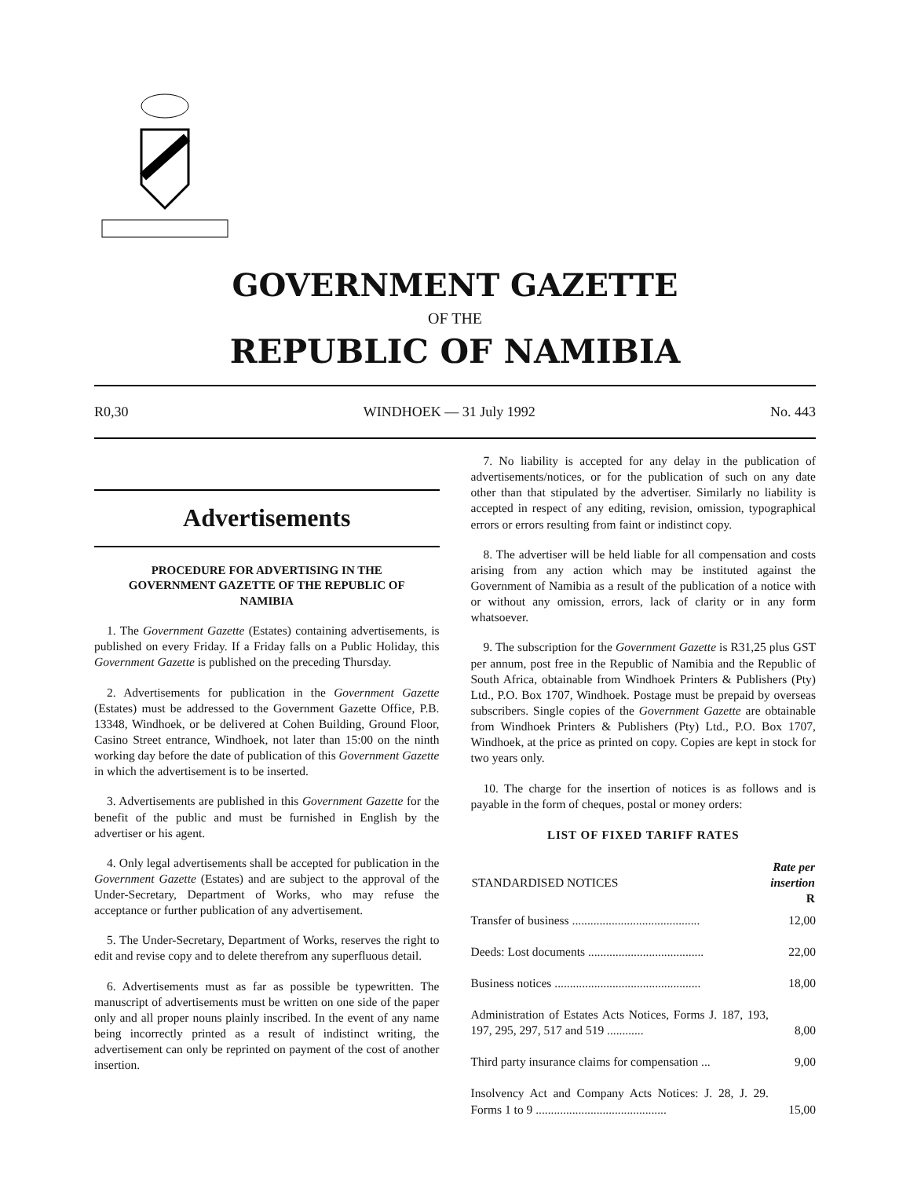GOVERNMENT GAZETTE
OF THE
REPUBLIC OF NAMIBIA
R0,30 WINDHOEK — 31 July 1992 No. 443
Advertisements
PROCEDURE FOR ADVERTISING IN THE GOVERNMENT GAZETTE OF THE REPUBLIC OF NAMIBIA
1. The Government Gazette (Estates) containing advertisements, is published on every Friday. If a Friday falls on a Public Holiday, this Government Gazette is published on the preceding Thursday.
2. Advertisements for publication in the Government Gazette (Estates) must be addressed to the Government Gazette Office, P.B. 13348, Windhoek, or be delivered at Cohen Building, Ground Floor, Casino Street entrance, Windhoek, not later than 15:00 on the ninth working day before the date of publication of this Government Gazette in which the advertisement is to be inserted.
3. Advertisements are published in this Government Gazette for the benefit of the public and must be furnished in English by the advertiser or his agent.
4. Only legal advertisements shall be accepted for publication in the Government Gazette (Estates) and are subject to the approval of the Under-Secretary, Department of Works, who may refuse the acceptance or further publication of any advertisement.
5. The Under-Secretary, Department of Works, reserves the right to edit and revise copy and to delete therefrom any superfluous detail.
6. Advertisements must as far as possible be typewritten. The manuscript of advertisements must be written on one side of the paper only and all proper nouns plainly inscribed. In the event of any name being incorrectly printed as a result of indistinct writing, the advertisement can only be reprinted on payment of the cost of another insertion.
7. No liability is accepted for any delay in the publication of advertisements/notices, or for the publication of such on any date other than that stipulated by the advertiser. Similarly no liability is accepted in respect of any editing, revision, omission, typographical errors or errors resulting from faint or indistinct copy.
8. The advertiser will be held liable for all compensation and costs arising from any action which may be instituted against the Government of Namibia as a result of the publication of a notice with or without any omission, errors, lack of clarity or in any form whatsoever.
9. The subscription for the Government Gazette is R31,25 plus GST per annum, post free in the Republic of Namibia and the Republic of South Africa, obtainable from Windhoek Printers & Publishers (Pty) Ltd., P.O. Box 1707, Windhoek. Postage must be prepaid by overseas subscribers. Single copies of the Government Gazette are obtainable from Windhoek Printers & Publishers (Pty) Ltd., P.O. Box 1707, Windhoek, at the price as printed on copy. Copies are kept in stock for two years only.
10. The charge for the insertion of notices is as follows and is payable in the form of cheques, postal or money orders:
LIST OF FIXED TARIFF RATES
| STANDARDISED NOTICES | Rate per insertion R |
| --- | --- |
| Transfer of business .......................................... | 12,00 |
| Deeds: Lost documents ...................................... | 22,00 |
| Business notices ................................................ | 18,00 |
| Administration of Estates Acts Notices, Forms J. 187, 193, 197, 295, 297, 517 and 519 ............ | 8,00 |
| Third party insurance claims for compensation ... | 9,00 |
| Insolvency Act and Company Acts Notices: J. 28, J. 29. Forms 1 to 9 ........................................... | 15,00 |